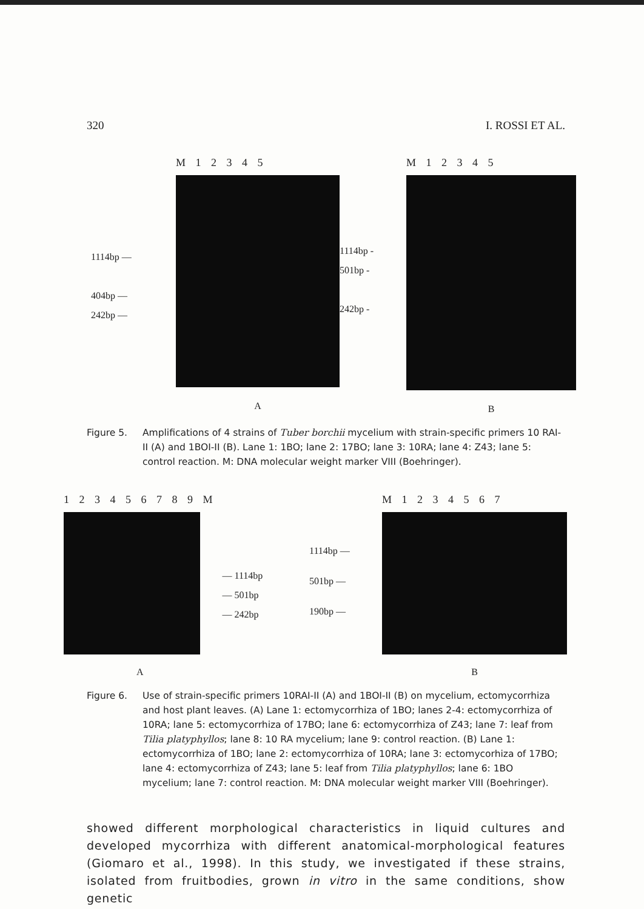320 I. ROSSI ET AL.
1114bp —
404bp —
242bp —
M 1 2 3 4 5
A
1114bp -
501bp -
242bp -
M 1 2 3 4 5
B
Figure 5. Amplifications of 4 strains of Tuber borchii mycelium with strain-specific primers 10 RAI-II (A) and 1BOI-II (B). Lane 1: 1BO; lane 2: 17BO; lane 3: 10RA; lane 4: Z43; lane 5: control reaction. M: DNA molecular weight marker VIII (Boehringer).
1 2 3 4 5 6 7 8 9 M
A
— 1114bp
— 501bp
— 242bp
1114bp —
501bp —
190bp —
M 1 2 3 4 5 6 7
B
Figure 6. Use of strain-specific primers 10RAI-II (A) and 1BOI-II (B) on mycelium, ectomycorrhiza and host plant leaves. (A) Lane 1: ectomycorrhiza of 1BO; lanes 2-4: ectomycorrhiza of 10RA; lane 5: ectomycorrhiza of 17BO; lane 6: ectomycorrhiza of Z43; lane 7: leaf from Tilia platyphyllos; lane 8: 10 RA mycelium; lane 9: control reaction. (B) Lane 1: ectomycorrhiza of 1BO; lane 2: ectomycorrhiza of 10RA; lane 3: ectomycorhiza of 17BO; lane 4: ectomycorrhiza of Z43; lane 5: leaf from Tilia platyphyllos; lane 6: 1BO mycelium; lane 7: control reaction. M: DNA molecular weight marker VIII (Boehringer).
showed different morphological characteristics in liquid cultures and developed mycorrhiza with different anatomical-morphological features (Giomaro et al., 1998). In this study, we investigated if these strains, isolated from fruitbodies, grown in vitro in the same conditions, show genetic